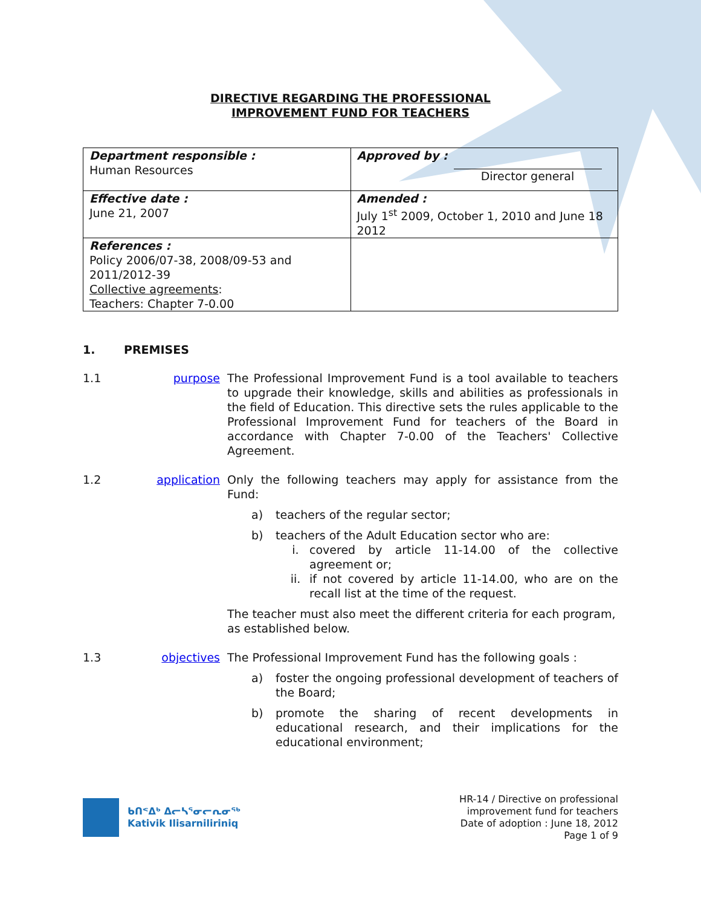DIRECTIVE REGARDING THE PROFESSIONAL
IMPROVEMENT FUND FOR TEACHERS
| Department responsible : Human Resources | Approved by : Director general |
| Effective date : June 21, 2007 | Amended : July 1<sup>st</sup> 2009, October 1, 2010 and June 18 2012 |
| References : Policy 2006/07-38, 2008/09-53 and 2011/2012-39 Collective agreements : Teachers: Chapter 7-0.00 | |
1. PREMISES
1.1 purpose The Professional Improvement Fund is a tool available to teachers to upgrade their knowledge, skills and abilities as professionals in the field of Education. This directive sets the rules applicable to the Professional Improvement Fund for teachers of the Board in accordance with Chapter 7-0.00 of the Teachers' Collective Agreement.
1.2 application Only the following teachers may apply for assistance from the Fund:
a) teachers of the regular sector;
b) teachers of the Adult Education sector who are:
i. covered by article 11-14.00 of the collective agreement or;
ii. if not covered by article 11-14.00, who are on the recall list at the time of the request.
The teacher must also meet the different criteria for each program, as established below.
1.3 objectives The Professional Improvement Fund has the following goals :
a) foster the ongoing professional development of teachers of the Board;
b) promote the sharing of recent developments in educational research, and their implications for the educational environment;
ᑲᑎᕝᐃᒃ ᐃᓕᓴᕐᓂᓕᕆᓂᖅ
Kativik Ilisarniliriniq
HR-14 / Directive on professional
improvement fund for teachers
Date of adoption : June 18, 2012
Page 1 of 9